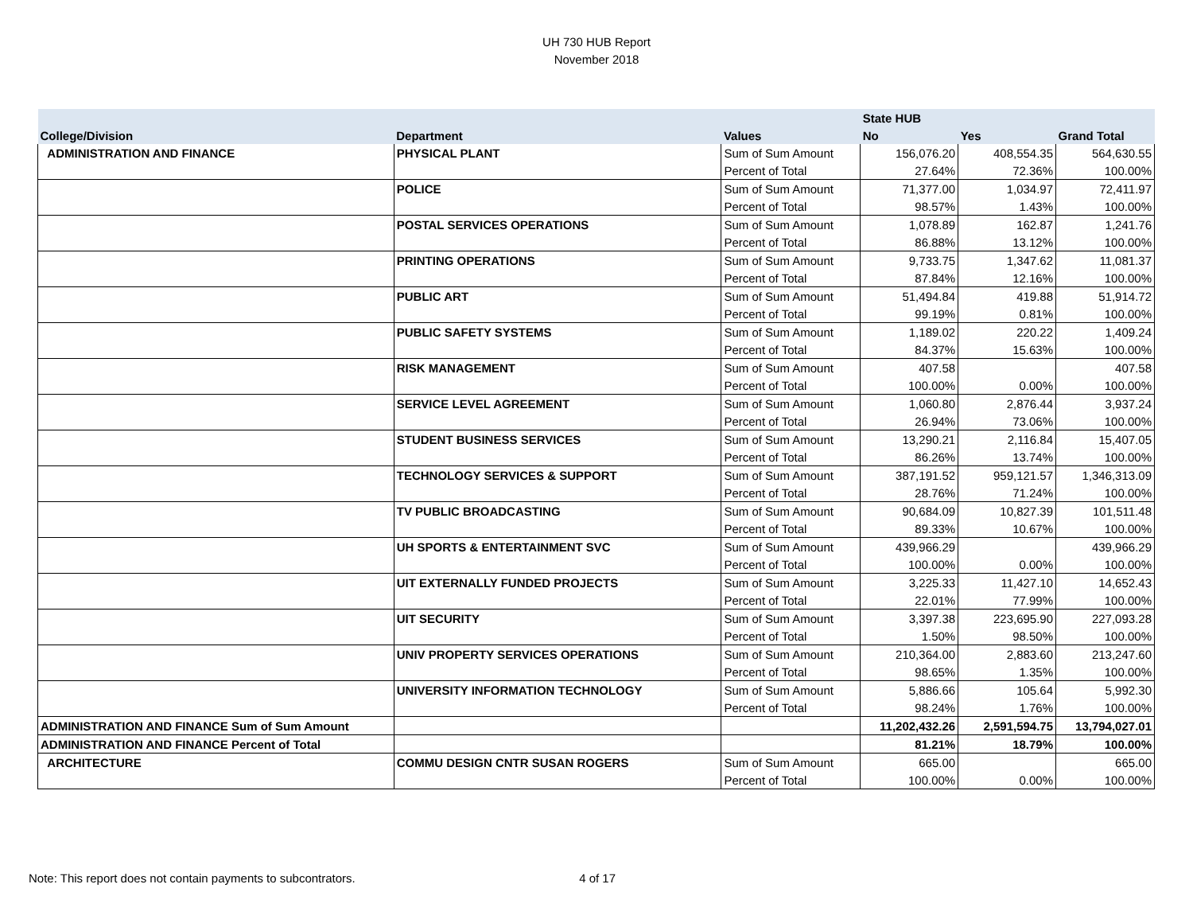UH 730 HUB Report
November 2018
| | | | State HUB | | |
| --- | --- | --- | --- | --- | --- |
| College/Division | Department | Values | No | Yes | Grand Total |
| ADMINISTRATION AND FINANCE | PHYSICAL PLANT | Sum of Sum Amount | 156,076.20 | 408,554.35 | 564,630.55 |
| | | Percent of Total | 27.64% | 72.36% | 100.00% |
| | POLICE | Sum of Sum Amount | 71,377.00 | 1,034.97 | 72,411.97 |
| | | Percent of Total | 98.57% | 1.43% | 100.00% |
| | POSTAL SERVICES OPERATIONS | Sum of Sum Amount | 1,078.89 | 162.87 | 1,241.76 |
| | | Percent of Total | 86.88% | 13.12% | 100.00% |
| | PRINTING OPERATIONS | Sum of Sum Amount | 9,733.75 | 1,347.62 | 11,081.37 |
| | | Percent of Total | 87.84% | 12.16% | 100.00% |
| | PUBLIC ART | Sum of Sum Amount | 51,494.84 | 419.88 | 51,914.72 |
| | | Percent of Total | 99.19% | 0.81% | 100.00% |
| | PUBLIC SAFETY SYSTEMS | Sum of Sum Amount | 1,189.02 | 220.22 | 1,409.24 |
| | | Percent of Total | 84.37% | 15.63% | 100.00% |
| | RISK MANAGEMENT | Sum of Sum Amount | 407.58 | | 407.58 |
| | | Percent of Total | 100.00% | 0.00% | 100.00% |
| | SERVICE LEVEL AGREEMENT | Sum of Sum Amount | 1,060.80 | 2,876.44 | 3,937.24 |
| | | Percent of Total | 26.94% | 73.06% | 100.00% |
| | STUDENT BUSINESS SERVICES | Sum of Sum Amount | 13,290.21 | 2,116.84 | 15,407.05 |
| | | Percent of Total | 86.26% | 13.74% | 100.00% |
| | TECHNOLOGY SERVICES & SUPPORT | Sum of Sum Amount | 387,191.52 | 959,121.57 | 1,346,313.09 |
| | | Percent of Total | 28.76% | 71.24% | 100.00% |
| | TV PUBLIC BROADCASTING | Sum of Sum Amount | 90,684.09 | 10,827.39 | 101,511.48 |
| | | Percent of Total | 89.33% | 10.67% | 100.00% |
| | UH SPORTS & ENTERTAINMENT SVC | Sum of Sum Amount | 439,966.29 | | 439,966.29 |
| | | Percent of Total | 100.00% | 0.00% | 100.00% |
| | UIT EXTERNALLY FUNDED PROJECTS | Sum of Sum Amount | 3,225.33 | 11,427.10 | 14,652.43 |
| | | Percent of Total | 22.01% | 77.99% | 100.00% |
| | UIT SECURITY | Sum of Sum Amount | 3,397.38 | 223,695.90 | 227,093.28 |
| | | Percent of Total | 1.50% | 98.50% | 100.00% |
| | UNIV PROPERTY SERVICES OPERATIONS | Sum of Sum Amount | 210,364.00 | 2,883.60 | 213,247.60 |
| | | Percent of Total | 98.65% | 1.35% | 100.00% |
| | UNIVERSITY INFORMATION TECHNOLOGY | Sum of Sum Amount | 5,886.66 | 105.64 | 5,992.30 |
| | | Percent of Total | 98.24% | 1.76% | 100.00% |
| ADMINISTRATION AND FINANCE Sum of Sum Amount | | | 11,202,432.26 | 2,591,594.75 | 13,794,027.01 |
| ADMINISTRATION AND FINANCE Percent of Total | | | 81.21% | 18.79% | 100.00% |
| ARCHITECTURE | COMMU DESIGN CNTR SUSAN ROGERS | Sum of Sum Amount | 665.00 | | 665.00 |
| | | Percent of Total | 100.00% | 0.00% | 100.00% |
Note: This report does not contain payments to subcontrators. 4 of 17